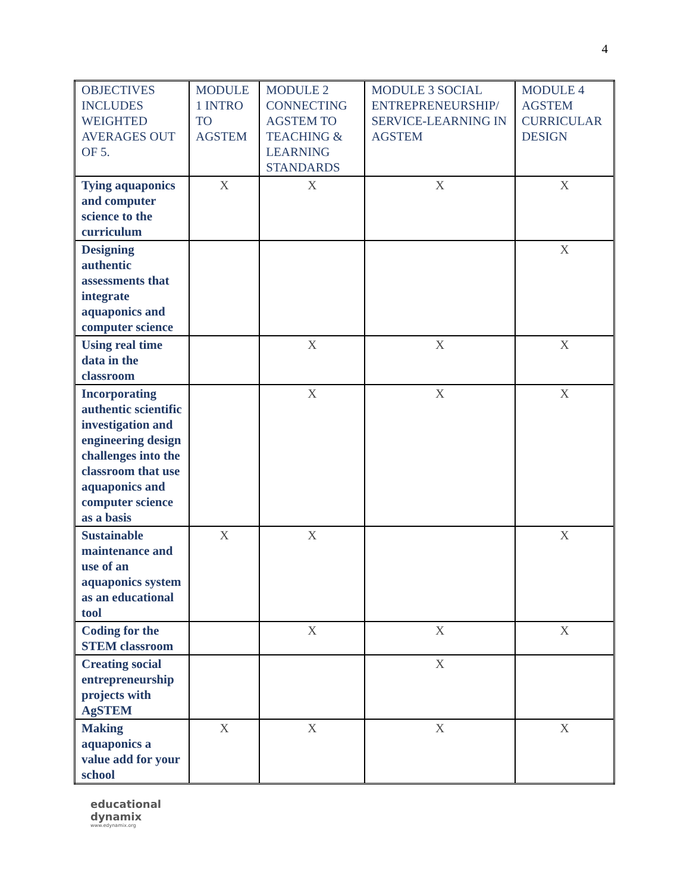4
| OBJECTIVES INCLUDES WEIGHTED AVERAGES OUT OF 5. | MODULE 1 INTRO TO AGSTEM | MODULE 2 CONNECTING AGSTEM TO TEACHING & LEARNING STANDARDS | MODULE 3 SOCIAL ENTREPRENEURSHIP/ SERVICE-LEARNING IN AGSTEM | MODULE 4 AGSTEM CURRICULAR DESIGN |
| Tying aquaponics and computer science to the curriculum | X | X | X | X |
| Designing authentic assessments that integrate aquaponics and computer science | | | | X |
| Using real time data in the classroom | | X | X | X |
| Incorporating authentic scientific investigation and engineering design challenges into the classroom that use aquaponics and computer science as a basis | | X | X | X |
| Sustainable maintenance and use of an aquaponics system as an educational tool | X | X | | X |
| Coding for the STEM classroom | | X | X | X |
| Creating social entrepreneurship projects with AgSTEM | | | X | |
| Making aquaponics a value add for your school | X | X | X | X |
educational
dynamix
www.edynamix.org